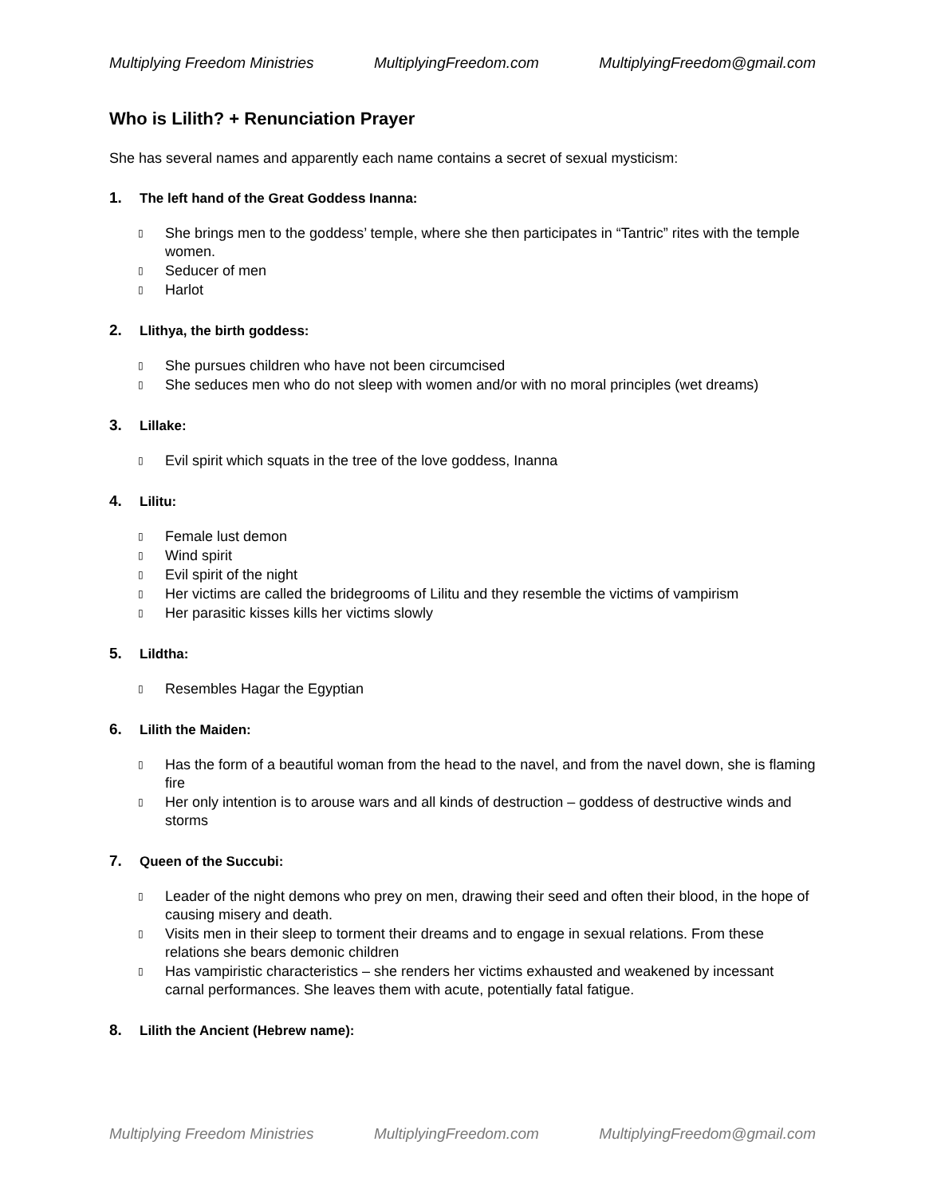Multiplying Freedom Ministries MultiplyingFreedom.com MultiplyingFreedom@gmail.com
Who is Lilith? + Renunciation Prayer
She has several names and apparently each name contains a secret of sexual mysticism:
1. The left hand of the Great Goddess Inanna:
▯ She brings men to the goddess’ temple, where she then participates in “Tantric” rites with the temple women.
▯ Seducer of men
▯ Harlot
2. Llithya, the birth goddess:
▯ She pursues children who have not been circumcised
▯ She seduces men who do not sleep with women and/or with no moral principles (wet dreams)
3. Lillake:
▯ Evil spirit which squats in the tree of the love goddess, Inanna
4. Lilitu:
▯ Female lust demon
▯ Wind spirit
▯ Evil spirit of the night
▯ Her victims are called the bridegrooms of Lilitu and they resemble the victims of vampirism
▯ Her parasitic kisses kills her victims slowly
5. Lildtha:
▯ Resembles Hagar the Egyptian
6. Lilith the Maiden:
▯ Has the form of a beautiful woman from the head to the navel, and from the navel down, she is flaming fire
▯ Her only intention is to arouse wars and all kinds of destruction – goddess of destructive winds and storms
7. Queen of the Succubi:
▯ Leader of the night demons who prey on men, drawing their seed and often their blood, in the hope of causing misery and death.
▯ Visits men in their sleep to torment their dreams and to engage in sexual relations. From these relations she bears demonic children
▯ Has vampiristic characteristics – she renders her victims exhausted and weakened by incessant carnal performances. She leaves them with acute, potentially fatal fatigue.
8. Lilith the Ancient (Hebrew name):
Multiplying Freedom Ministries MultiplyingFreedom.com MultiplyingFreedom@gmail.com